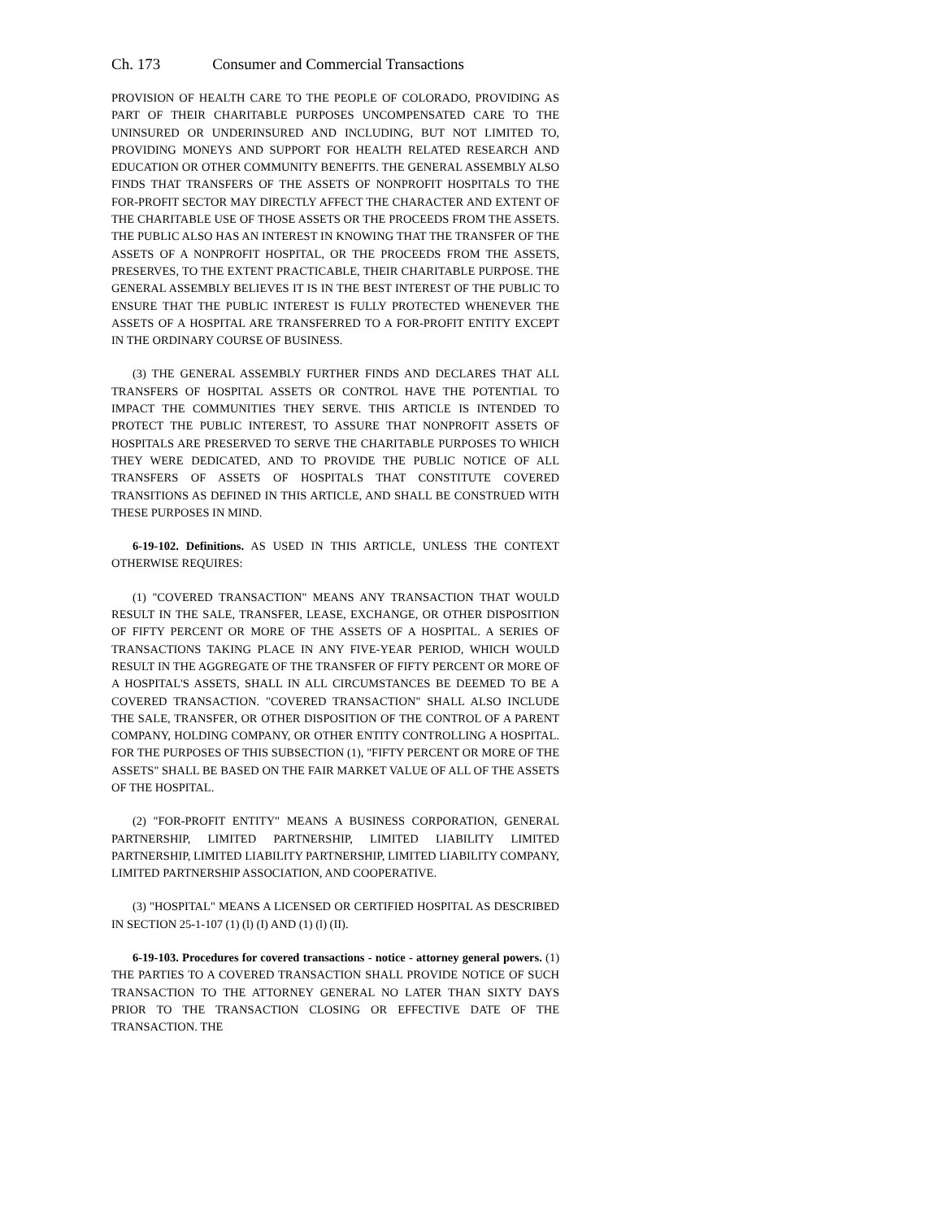Ch. 173 Consumer and Commercial Transactions
PROVISION OF HEALTH CARE TO THE PEOPLE OF COLORADO, PROVIDING AS PART OF THEIR CHARITABLE PURPOSES UNCOMPENSATED CARE TO THE UNINSURED OR UNDERINSURED AND INCLUDING, BUT NOT LIMITED TO, PROVIDING MONEYS AND SUPPORT FOR HEALTH RELATED RESEARCH AND EDUCATION OR OTHER COMMUNITY BENEFITS. THE GENERAL ASSEMBLY ALSO FINDS THAT TRANSFERS OF THE ASSETS OF NONPROFIT HOSPITALS TO THE FOR-PROFIT SECTOR MAY DIRECTLY AFFECT THE CHARACTER AND EXTENT OF THE CHARITABLE USE OF THOSE ASSETS OR THE PROCEEDS FROM THE ASSETS. THE PUBLIC ALSO HAS AN INTEREST IN KNOWING THAT THE TRANSFER OF THE ASSETS OF A NONPROFIT HOSPITAL, OR THE PROCEEDS FROM THE ASSETS, PRESERVES, TO THE EXTENT PRACTICABLE, THEIR CHARITABLE PURPOSE. THE GENERAL ASSEMBLY BELIEVES IT IS IN THE BEST INTEREST OF THE PUBLIC TO ENSURE THAT THE PUBLIC INTEREST IS FULLY PROTECTED WHENEVER THE ASSETS OF A HOSPITAL ARE TRANSFERRED TO A FOR-PROFIT ENTITY EXCEPT IN THE ORDINARY COURSE OF BUSINESS.
(3) THE GENERAL ASSEMBLY FURTHER FINDS AND DECLARES THAT ALL TRANSFERS OF HOSPITAL ASSETS OR CONTROL HAVE THE POTENTIAL TO IMPACT THE COMMUNITIES THEY SERVE. THIS ARTICLE IS INTENDED TO PROTECT THE PUBLIC INTEREST, TO ASSURE THAT NONPROFIT ASSETS OF HOSPITALS ARE PRESERVED TO SERVE THE CHARITABLE PURPOSES TO WHICH THEY WERE DEDICATED, AND TO PROVIDE THE PUBLIC NOTICE OF ALL TRANSFERS OF ASSETS OF HOSPITALS THAT CONSTITUTE COVERED TRANSITIONS AS DEFINED IN THIS ARTICLE, AND SHALL BE CONSTRUED WITH THESE PURPOSES IN MIND.
6-19-102. Definitions. AS USED IN THIS ARTICLE, UNLESS THE CONTEXT OTHERWISE REQUIRES:
(1) "COVERED TRANSACTION" MEANS ANY TRANSACTION THAT WOULD RESULT IN THE SALE, TRANSFER, LEASE, EXCHANGE, OR OTHER DISPOSITION OF FIFTY PERCENT OR MORE OF THE ASSETS OF A HOSPITAL. A SERIES OF TRANSACTIONS TAKING PLACE IN ANY FIVE-YEAR PERIOD, WHICH WOULD RESULT IN THE AGGREGATE OF THE TRANSFER OF FIFTY PERCENT OR MORE OF A HOSPITAL'S ASSETS, SHALL IN ALL CIRCUMSTANCES BE DEEMED TO BE A COVERED TRANSACTION. "COVERED TRANSACTION" SHALL ALSO INCLUDE THE SALE, TRANSFER, OR OTHER DISPOSITION OF THE CONTROL OF A PARENT COMPANY, HOLDING COMPANY, OR OTHER ENTITY CONTROLLING A HOSPITAL. FOR THE PURPOSES OF THIS SUBSECTION (1), "FIFTY PERCENT OR MORE OF THE ASSETS" SHALL BE BASED ON THE FAIR MARKET VALUE OF ALL OF THE ASSETS OF THE HOSPITAL.
(2) "FOR-PROFIT ENTITY" MEANS A BUSINESS CORPORATION, GENERAL PARTNERSHIP, LIMITED PARTNERSHIP, LIMITED LIABILITY LIMITED PARTNERSHIP, LIMITED LIABILITY PARTNERSHIP, LIMITED LIABILITY COMPANY, LIMITED PARTNERSHIP ASSOCIATION, AND COOPERATIVE.
(3) "HOSPITAL" MEANS A LICENSED OR CERTIFIED HOSPITAL AS DESCRIBED IN SECTION 25-1-107 (1) (l) (I) AND (1) (l) (II).
6-19-103. Procedures for covered transactions - notice - attorney general powers. (1) THE PARTIES TO A COVERED TRANSACTION SHALL PROVIDE NOTICE OF SUCH TRANSACTION TO THE ATTORNEY GENERAL NO LATER THAN SIXTY DAYS PRIOR TO THE TRANSACTION CLOSING OR EFFECTIVE DATE OF THE TRANSACTION. THE